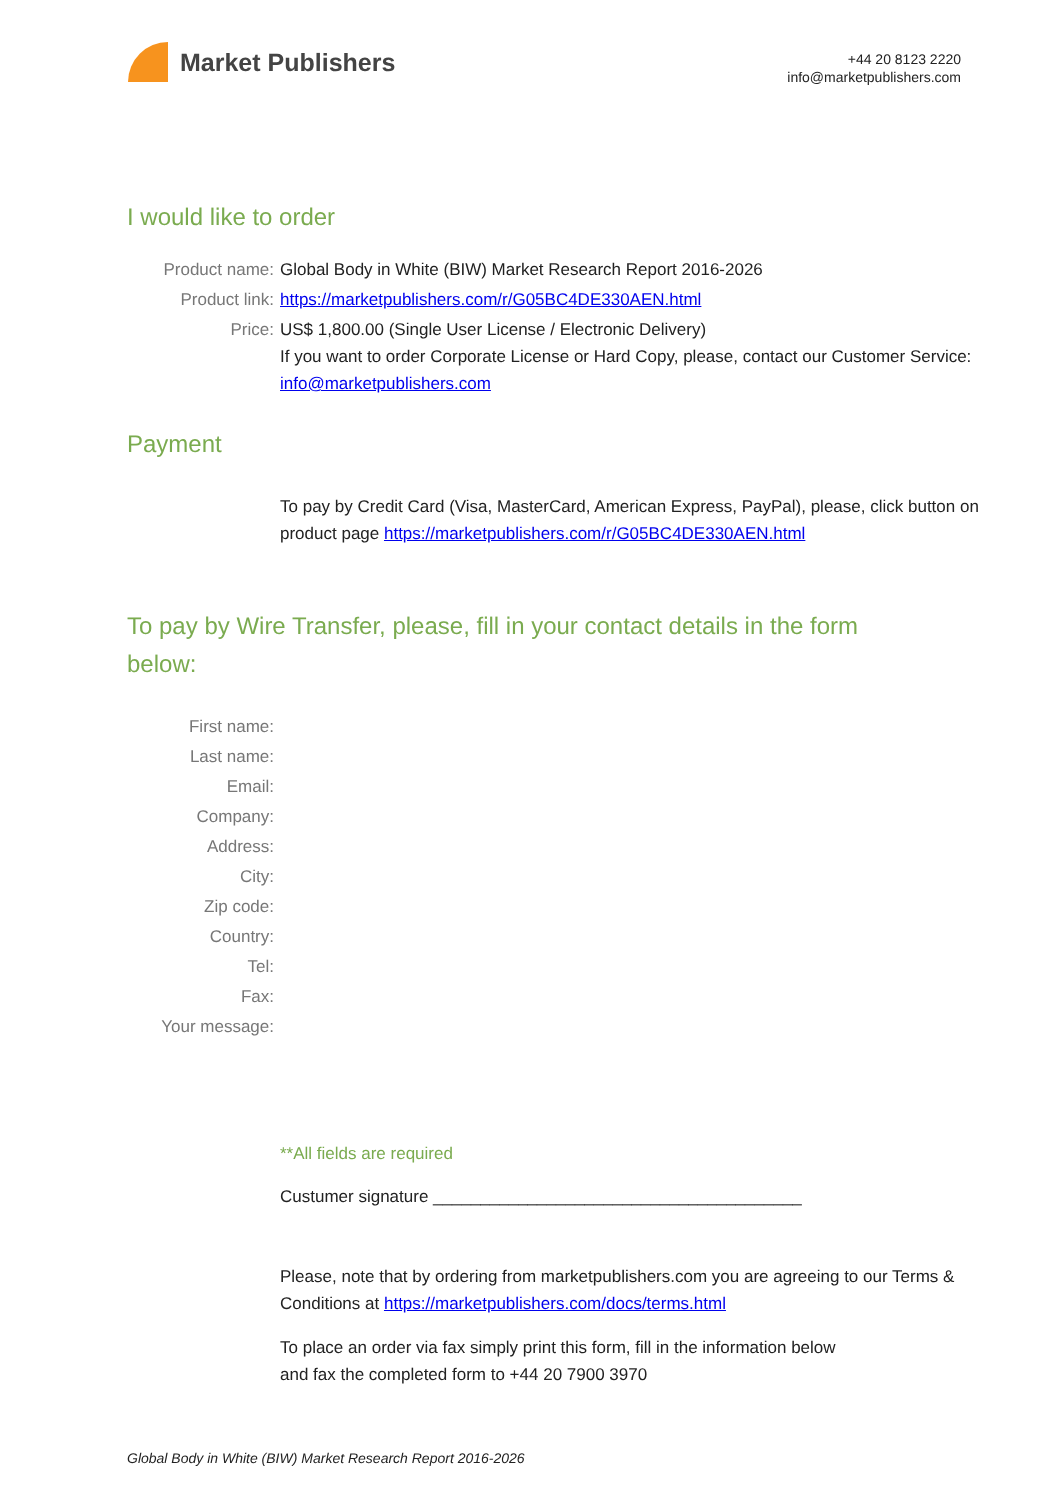Market Publishers
+44 20 8123 2220
info@marketpublishers.com
I would like to order
Product name: Global Body in White (BIW) Market Research Report 2016-2026
Product link: https://marketpublishers.com/r/G05BC4DE330AEN.html
Price: US$ 1,800.00 (Single User License / Electronic Delivery)
If you want to order Corporate License or Hard Copy, please, contact our Customer Service:
info@marketpublishers.com
Payment
To pay by Credit Card (Visa, MasterCard, American Express, PayPal), please, click button on product page https://marketpublishers.com/r/G05BC4DE330AEN.html
To pay by Wire Transfer, please, fill in your contact details in the form below:
First name:
Last name:
Email:
Company:
Address:
City:
Zip code:
Country:
Tel:
Fax:
Your message:
**All fields are required
Custumer signature _______________________________________
Please, note that by ordering from marketpublishers.com you are agreeing to our Terms & Conditions at https://marketpublishers.com/docs/terms.html
To place an order via fax simply print this form, fill in the information below
and fax the completed form to +44 20 7900 3970
Global Body in White (BIW) Market Research Report 2016-2026